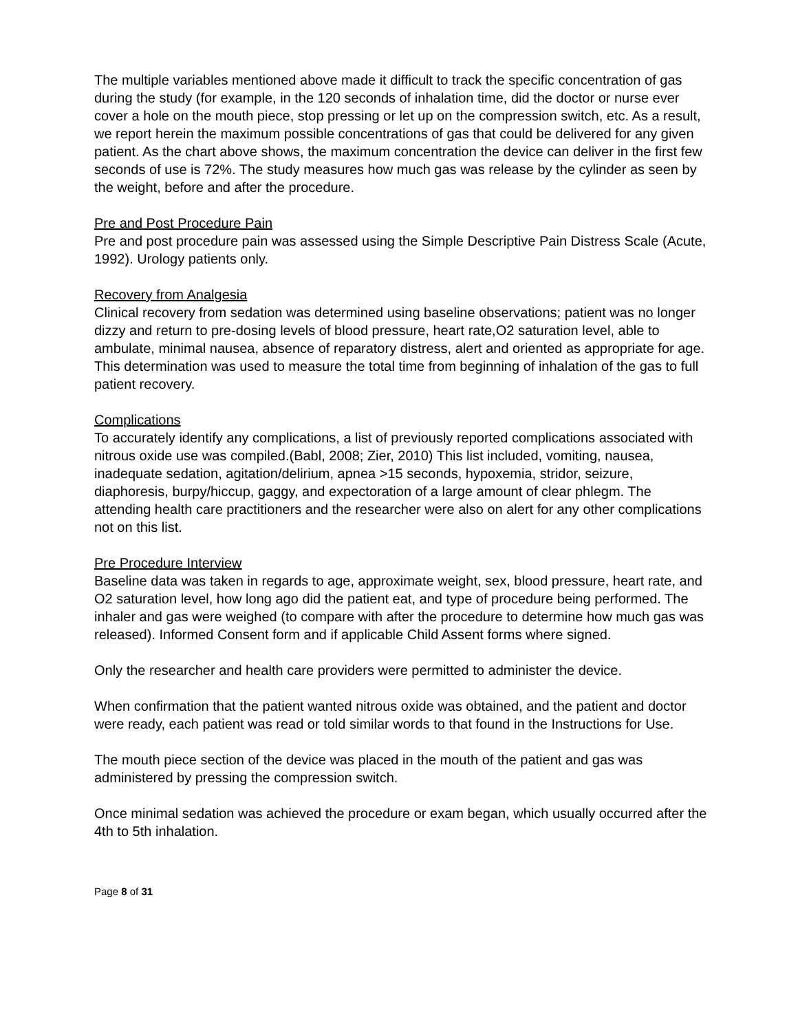The multiple variables mentioned above made it difficult to track the specific concentration of gas during the study (for example, in the 120 seconds of inhalation time, did the doctor or nurse ever cover a hole on the mouth piece, stop pressing or let up on the compression switch, etc. As a result, we report herein the maximum possible concentrations of gas that could be delivered for any given patient. As the chart above shows, the maximum concentration the device can deliver in the first few seconds of use is 72%. The study measures how much gas was release by the cylinder as seen by the weight, before and after the procedure.
Pre and Post Procedure Pain
Pre and post procedure pain was assessed using the Simple Descriptive Pain Distress Scale (Acute, 1992). Urology patients only.
Recovery from Analgesia
Clinical recovery from sedation was determined using baseline observations; patient was no longer dizzy and return to pre-dosing levels of blood pressure, heart rate,O2 saturation level, able to ambulate, minimal nausea, absence of reparatory distress, alert and oriented as appropriate for age. This determination was used to measure the total time from beginning of inhalation of the gas to full patient recovery.
Complications
To accurately identify any complications, a list of previously reported complications associated with nitrous oxide use was compiled.(Babl, 2008; Zier, 2010) This list included, vomiting, nausea, inadequate sedation, agitation/delirium, apnea >15 seconds, hypoxemia, stridor, seizure, diaphoresis, burpy/hiccup, gaggy, and expectoration of a large amount of clear phlegm. The attending health care practitioners and the researcher were also on alert for any other complications not on this list.
Pre Procedure Interview
Baseline data was taken in regards to age, approximate weight, sex, blood pressure, heart rate, and O2 saturation level, how long ago did the patient eat, and type of procedure being performed. The inhaler and gas were weighed (to compare with after the procedure to determine how much gas was released). Informed Consent form and if applicable Child Assent forms where signed.
Only the researcher and health care providers were permitted to administer the device.
When confirmation that the patient wanted nitrous oxide was obtained, and the patient and doctor were ready, each patient was read or told similar words to that found in the Instructions for Use.
The mouth piece section of the device was placed in the mouth of the patient and gas was administered by pressing the compression switch.
Once minimal sedation was achieved the procedure or exam began, which usually occurred after the 4th to 5th inhalation.
Page 8 of 31